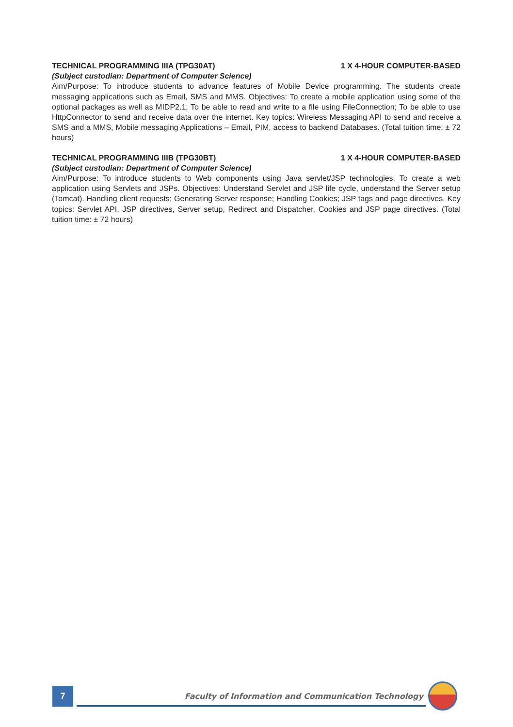TECHNICAL PROGRAMMING IIIA (TPG30AT) 1 X 4-HOUR COMPUTER-BASED
(Subject custodian: Department of Computer Science)
Aim/Purpose: To introduce students to advance features of Mobile Device programming. The students create messaging applications such as Email, SMS and MMS. Objectives: To create a mobile application using some of the optional packages as well as MIDP2.1; To be able to read and write to a file using FileConnection; To be able to use HttpConnector to send and receive data over the internet. Key topics: Wireless Messaging API to send and receive a SMS and a MMS, Mobile messaging Applications – Email, PIM, access to backend Databases. (Total tuition time: ± 72 hours)
TECHNICAL PROGRAMMING IIIB (TPG30BT) 1 X 4-HOUR COMPUTER-BASED
(Subject custodian: Department of Computer Science)
Aim/Purpose: To introduce students to Web components using Java servlet/JSP technologies. To create a web application using Servlets and JSPs. Objectives: Understand Servlet and JSP life cycle, understand the Server setup (Tomcat). Handling client requests; Generating Server response; Handling Cookies; JSP tags and page directives. Key topics: Servlet API, JSP directives, Server setup, Redirect and Dispatcher, Cookies and JSP page directives. (Total tuition time: ± 72 hours)
7
Faculty of Information and Communication Technology